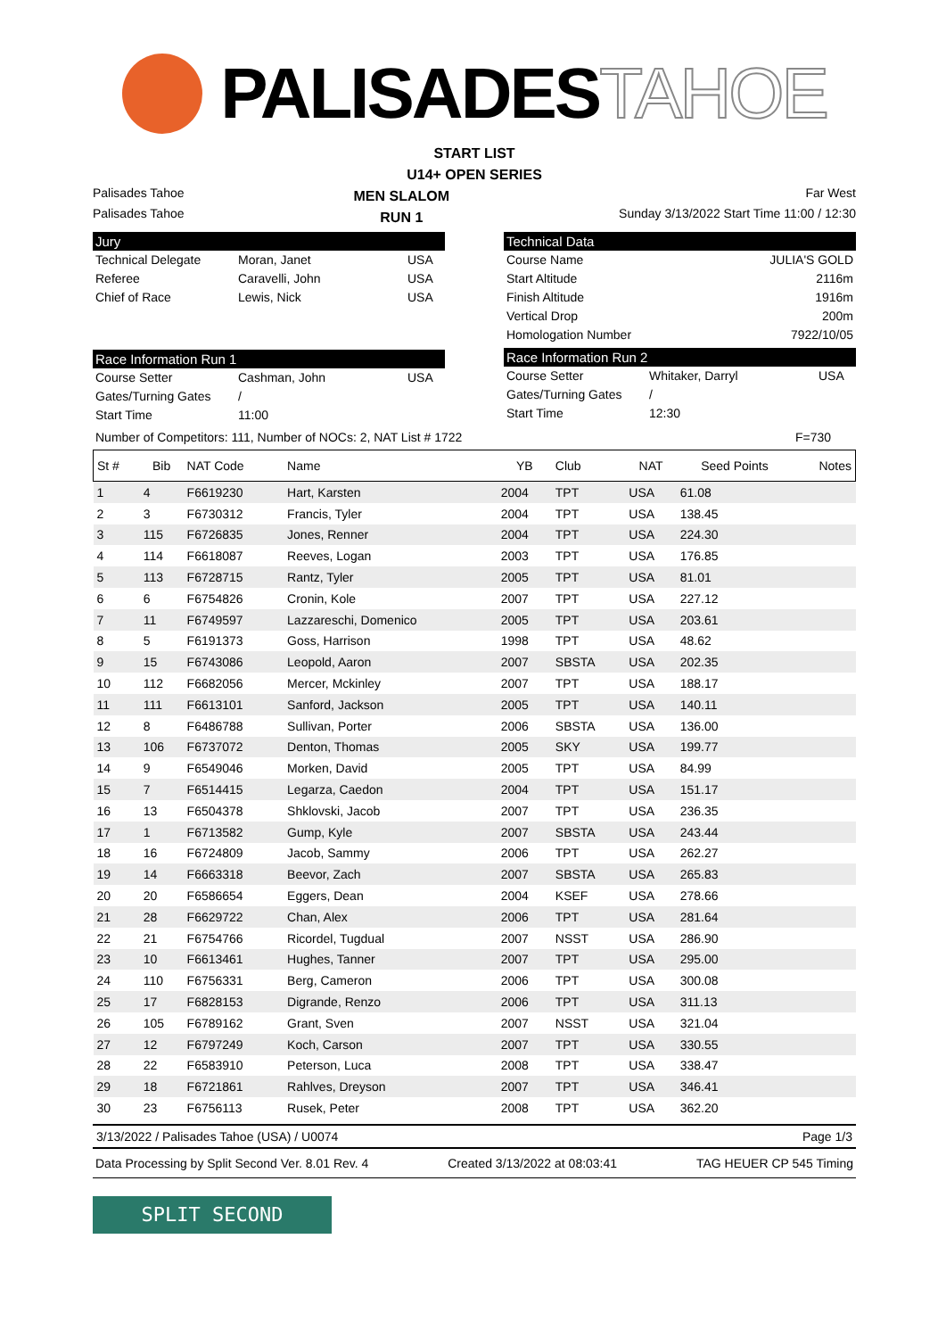PALISADES TAHOE
START LIST
U14+ OPEN SERIES
Palisades Tahoe
Palisades Tahoe
MEN SLALOM
RUN 1
Far West
Sunday 3/13/2022 Start Time 11:00 / 12:30
Jury
Technical Delegate Moran, Janet USA
Referee Caravelli, John USA
Chief of Race Lewis, Nick USA
Race Information Run 1
Course Setter Cashman, John USA
Gates/Turning Gates /
Start Time 11:00
Technical Data
Course Name JULIA'S GOLD
Start Altitude 2116m
Finish Altitude 1916m
Vertical Drop 200m
Homologation Number 7922/10/05
Race Information Run 2
Course Setter Whitaker, Darryl USA
Gates/Turning Gates /
Start Time 12:30
Number of Competitors: 111, Number of NOCs: 2, NAT List # 1722 F=730
| St # | Bib | NAT Code | Name | YB | Club | NAT | Seed Points | Notes |
| --- | --- | --- | --- | --- | --- | --- | --- | --- |
| 1 | 4 | F6619230 | Hart, Karsten | 2004 | TPT | USA | 61.08 | |
| 2 | 3 | F6730312 | Francis, Tyler | 2004 | TPT | USA | 138.45 | |
| 3 | 115 | F6726835 | Jones, Renner | 2004 | TPT | USA | 224.30 | |
| 4 | 114 | F6618087 | Reeves, Logan | 2003 | TPT | USA | 176.85 | |
| 5 | 113 | F6728715 | Rantz, Tyler | 2005 | TPT | USA | 81.01 | |
| 6 | 6 | F6754826 | Cronin, Kole | 2007 | TPT | USA | 227.12 | |
| 7 | 11 | F6749597 | Lazzareschi, Domenico | 2005 | TPT | USA | 203.61 | |
| 8 | 5 | F6191373 | Goss, Harrison | 1998 | TPT | USA | 48.62 | |
| 9 | 15 | F6743086 | Leopold, Aaron | 2007 | SBSTA | USA | 202.35 | |
| 10 | 112 | F6682056 | Mercer, Mckinley | 2007 | TPT | USA | 188.17 | |
| 11 | 111 | F6613101 | Sanford, Jackson | 2005 | TPT | USA | 140.11 | |
| 12 | 8 | F6486788 | Sullivan, Porter | 2006 | SBSTA | USA | 136.00 | |
| 13 | 106 | F6737072 | Denton, Thomas | 2005 | SKY | USA | 199.77 | |
| 14 | 9 | F6549046 | Morken, David | 2005 | TPT | USA | 84.99 | |
| 15 | 7 | F6514415 | Legarza, Caedon | 2004 | TPT | USA | 151.17 | |
| 16 | 13 | F6504378 | Shklovski, Jacob | 2007 | TPT | USA | 236.35 | |
| 17 | 1 | F6713582 | Gump, Kyle | 2007 | SBSTA | USA | 243.44 | |
| 18 | 16 | F6724809 | Jacob, Sammy | 2006 | TPT | USA | 262.27 | |
| 19 | 14 | F6663318 | Beevor, Zach | 2007 | SBSTA | USA | 265.83 | |
| 20 | 20 | F6586654 | Eggers, Dean | 2004 | KSEF | USA | 278.66 | |
| 21 | 28 | F6629722 | Chan, Alex | 2006 | TPT | USA | 281.64 | |
| 22 | 21 | F6754766 | Ricordel, Tugdual | 2007 | NSST | USA | 286.90 | |
| 23 | 10 | F6613461 | Hughes, Tanner | 2007 | TPT | USA | 295.00 | |
| 24 | 110 | F6756331 | Berg, Cameron | 2006 | TPT | USA | 300.08 | |
| 25 | 17 | F6828153 | Digrande, Renzo | 2006 | TPT | USA | 311.13 | |
| 26 | 105 | F6789162 | Grant, Sven | 2007 | NSST | USA | 321.04 | |
| 27 | 12 | F6797249 | Koch, Carson | 2007 | TPT | USA | 330.55 | |
| 28 | 22 | F6583910 | Peterson, Luca | 2008 | TPT | USA | 338.47 | |
| 29 | 18 | F6721861 | Rahlves, Dreyson | 2007 | TPT | USA | 346.41 | |
| 30 | 23 | F6756113 | Rusek, Peter | 2008 | TPT | USA | 362.20 | |
3/13/2022 / Palisades Tahoe (USA) / U0074 Page 1/3
Data Processing by Split Second Ver. 8.01 Rev. 4 Created 3/13/2022 at 08:03:41 TAG HEUER CP 545 Timing
SPLIT SECOND